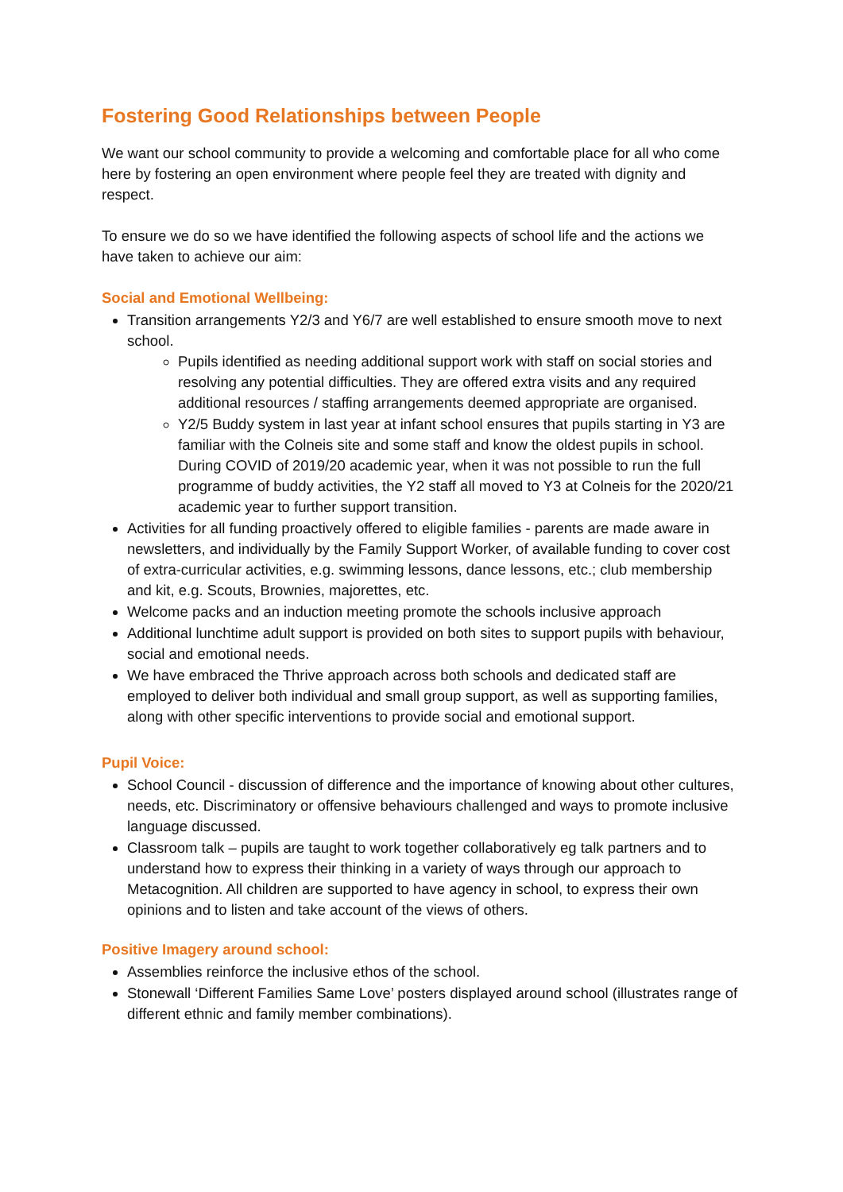Fostering Good Relationships between People
We want our school community to provide a welcoming and comfortable place for all who come here by fostering an open environment where people feel they are treated with dignity and respect.
To ensure we do so we have identified the following aspects of school life and the actions we have taken to achieve our aim:
Social and Emotional Wellbeing:
Transition arrangements Y2/3 and Y6/7 are well established to ensure smooth move to next school.
Pupils identified as needing additional support work with staff on social stories and resolving any potential difficulties. They are offered extra visits and any required additional resources / staffing arrangements deemed appropriate are organised.
Y2/5 Buddy system in last year at infant school ensures that pupils starting in Y3 are familiar with the Colneis site and some staff and know the oldest pupils in school. During COVID of 2019/20 academic year, when it was not possible to run the full programme of buddy activities, the Y2 staff all moved to Y3 at Colneis for the 2020/21 academic year to further support transition.
Activities for all funding proactively offered to eligible families - parents are made aware in newsletters, and individually by the Family Support Worker, of available funding to cover cost of extra-curricular activities, e.g. swimming lessons, dance lessons, etc.; club membership and kit, e.g. Scouts, Brownies, majorettes, etc.
Welcome packs and an induction meeting promote the schools inclusive approach
Additional lunchtime adult support is provided on both sites to support pupils with behaviour, social and emotional needs.
We have embraced the Thrive approach across both schools and dedicated staff are employed to deliver both individual and small group support, as well as supporting families, along with other specific interventions to provide social and emotional support.
Pupil Voice:
School Council - discussion of difference and the importance of knowing about other cultures, needs, etc. Discriminatory or offensive behaviours challenged and ways to promote inclusive language discussed.
Classroom talk – pupils are taught to work together collaboratively eg talk partners and to understand how to express their thinking in a variety of ways through our approach to Metacognition. All children are supported to have agency in school, to express their own opinions and to listen and take account of the views of others.
Positive Imagery around school:
Assemblies reinforce the inclusive ethos of the school.
Stonewall ‘Different Families Same Love’ posters displayed around school (illustrates range of different ethnic and family member combinations).